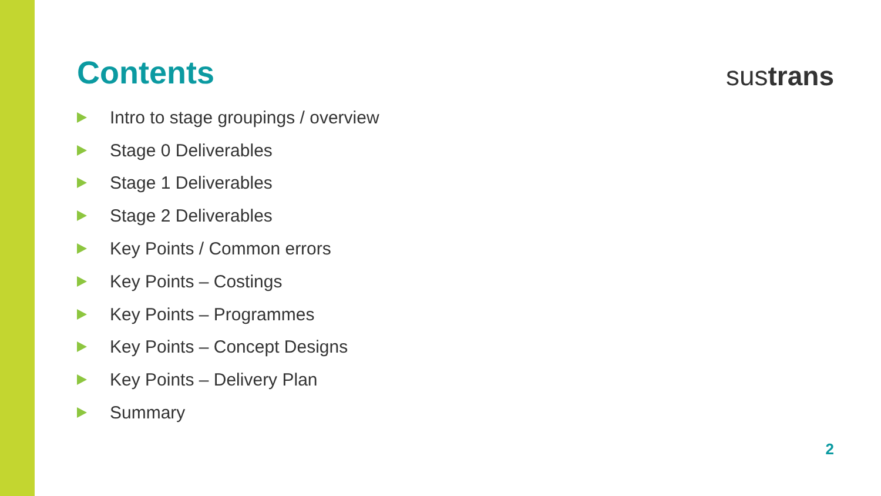Contents
sustrans
Intro to stage groupings / overview
Stage 0 Deliverables
Stage 1 Deliverables
Stage 2 Deliverables
Key Points / Common errors
Key Points – Costings
Key Points – Programmes
Key Points – Concept Designs
Key Points – Delivery Plan
Summary
2